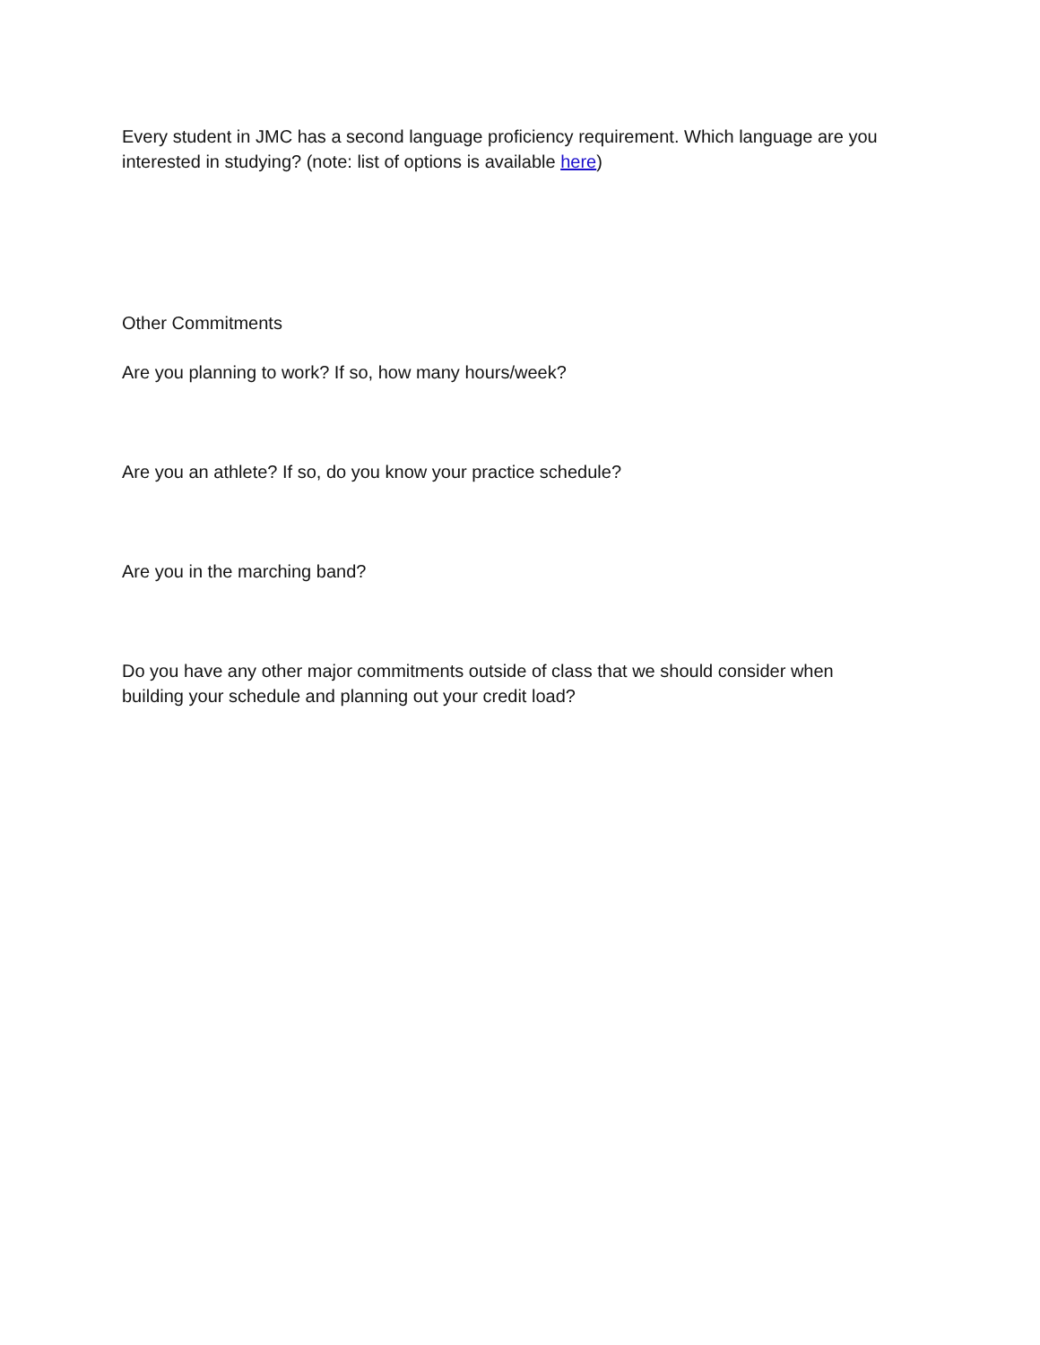Every student in JMC has a second language proficiency requirement. Which language are you interested in studying? (note: list of options is available here)
Other Commitments
Are you planning to work? If so, how many hours/week?
Are you an athlete? If so, do you know your practice schedule?
Are you in the marching band?
Do you have any other major commitments outside of class that we should consider when building your schedule and planning out your credit load?